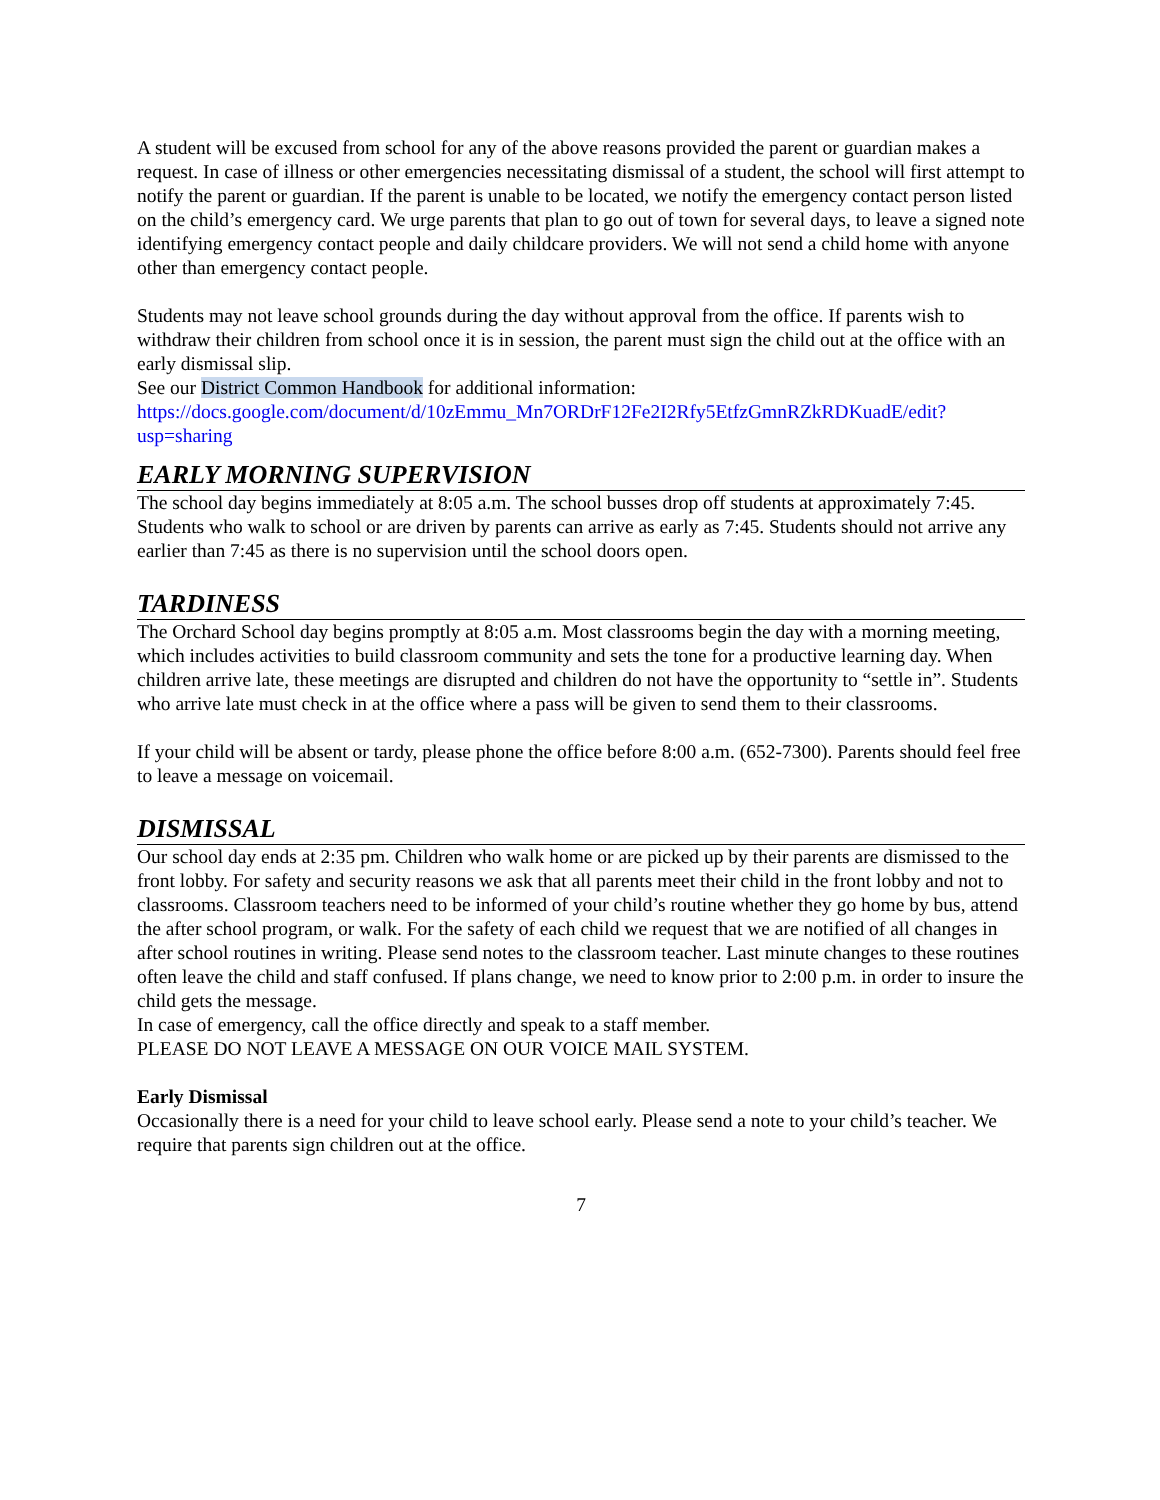A student will be excused from school for any of the above reasons provided the parent or guardian makes a request. In case of illness or other emergencies necessitating dismissal of a student, the school will first attempt to notify the parent or guardian. If the parent is unable to be located, we notify the emergency contact person listed on the child’s emergency card. We urge parents that plan to go out of town for several days, to leave a signed note identifying emergency contact people and daily childcare providers. We will not send a child home with anyone other than emergency contact people.
Students may not leave school grounds during the day without approval from the office. If parents wish to withdraw their children from school once it is in session, the parent must sign the child out at the office with an early dismissal slip.
See our District Common Handbook for additional information:
https://docs.google.com/document/d/10zEmmu_Mn7ORDrF12Fe2I2Rfy5EtfzGmnRZkRDKuadE/edit?usp=sharing
EARLY MORNING SUPERVISION
The school day begins immediately at 8:05 a.m. The school busses drop off students at approximately 7:45. Students who walk to school or are driven by parents can arrive as early as 7:45. Students should not arrive any earlier than 7:45 as there is no supervision until the school doors open.
TARDINESS
The Orchard School day begins promptly at 8:05 a.m. Most classrooms begin the day with a morning meeting, which includes activities to build classroom community and sets the tone for a productive learning day. When children arrive late, these meetings are disrupted and children do not have the opportunity to “settle in”. Students who arrive late must check in at the office where a pass will be given to send them to their classrooms.
If your child will be absent or tardy, please phone the office before 8:00 a.m. (652-7300). Parents should feel free to leave a message on voicemail.
DISMISSAL
Our school day ends at 2:35 pm. Children who walk home or are picked up by their parents are dismissed to the front lobby. For safety and security reasons we ask that all parents meet their child in the front lobby and not to classrooms. Classroom teachers need to be informed of your child’s routine whether they go home by bus, attend the after school program, or walk. For the safety of each child we request that we are notified of all changes in after school routines in writing. Please send notes to the classroom teacher. Last minute changes to these routines often leave the child and staff confused. If plans change, we need to know prior to 2:00 p.m. in order to insure the child gets the message.
In case of emergency, call the office directly and speak to a staff member.
PLEASE DO NOT LEAVE A MESSAGE ON OUR VOICE MAIL SYSTEM.
Early Dismissal
Occasionally there is a need for your child to leave school early. Please send a note to your child’s teacher. We require that parents sign children out at the office.
7